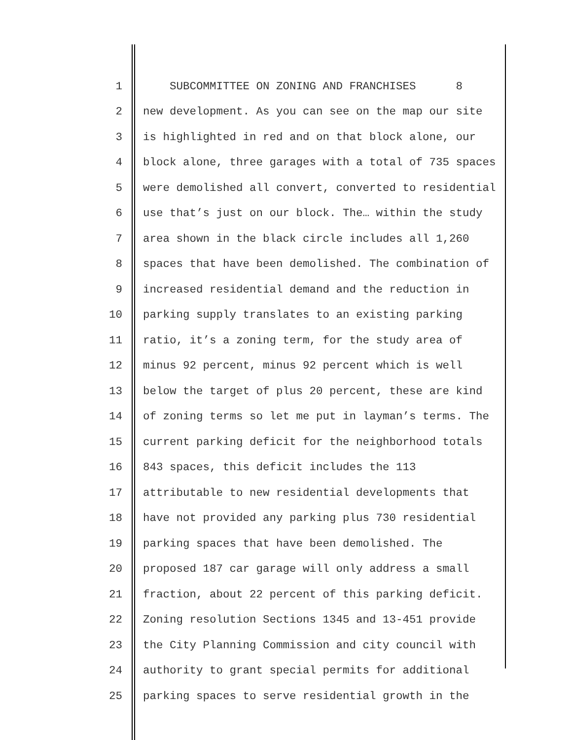1 SUBCOMMITTEE ON ZONING AND FRANCHISES 8
2 new development. As you can see on the map our site
3 is highlighted in red and on that block alone, our
4 block alone, three garages with a total of 735 spaces
5 were demolished all convert, converted to residential
6 use that’s just on our block. The… within the study
7 area shown in the black circle includes all 1,260
8 spaces that have been demolished. The combination of
9 increased residential demand and the reduction in
10 parking supply translates to an existing parking
11 ratio, it’s a zoning term, for the study area of
12 minus 92 percent, minus 92 percent which is well
13 below the target of plus 20 percent, these are kind
14 of zoning terms so let me put in layman’s terms. The
15 current parking deficit for the neighborhood totals
16 843 spaces, this deficit includes the 113
17 attributable to new residential developments that
18 have not provided any parking plus 730 residential
19 parking spaces that have been demolished. The
20 proposed 187 car garage will only address a small
21 fraction, about 22 percent of this parking deficit.
22 Zoning resolution Sections 1345 and 13-451 provide
23 the City Planning Commission and city council with
24 authority to grant special permits for additional
25 parking spaces to serve residential growth in the